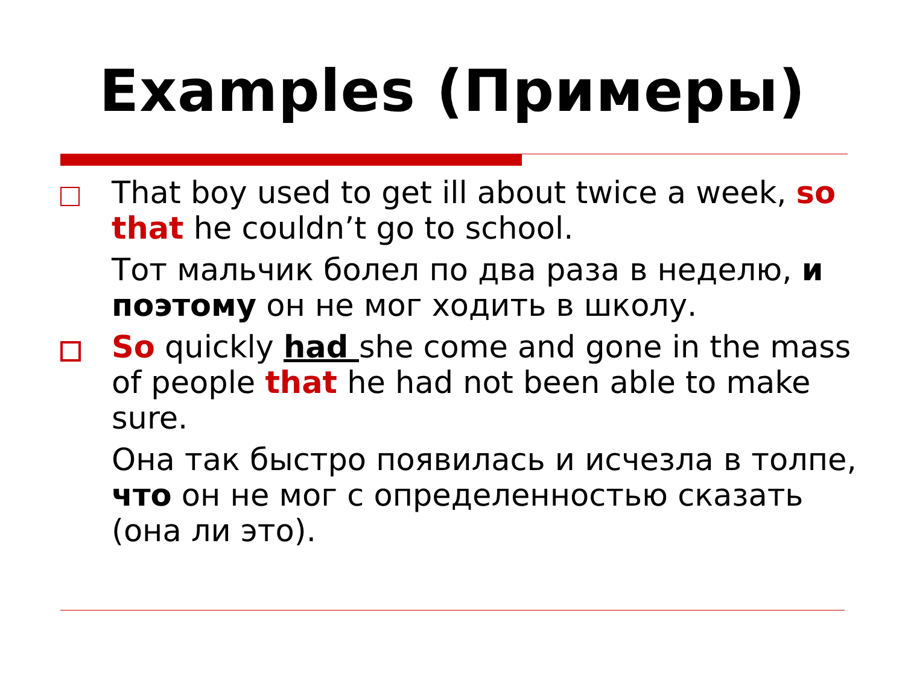Examples (Примеры)
That boy used to get ill about twice a week, so that he couldn’t go to school.
Тот мальчик болел по два раза в неделю, и поэтому он не мог ходить в школу.
So quickly had she come and gone in the mass of people that he had not been able to make sure.
Она так быстро появилась и исчезла в толпе, что он не мог с определенностью сказать (она ли это).